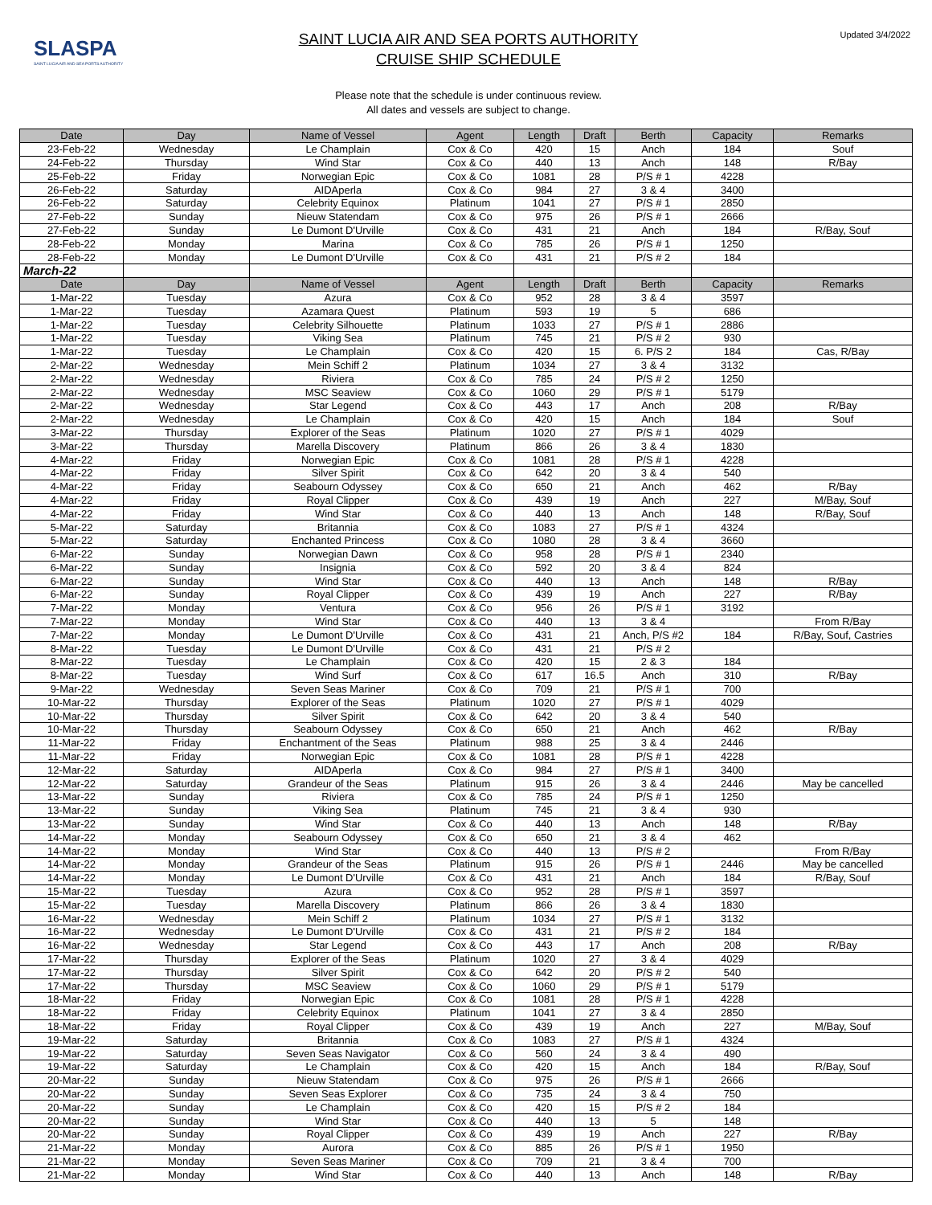SLASPA
SAINT LUCIA AIR AND SEA PORTS AUTHORITY
SAINT LUCIA AIR AND SEA PORTS AUTHORITY
CRUISE SHIP SCHEDULE
Updated 3/4/2022
Please note that the schedule is under continuous review.
All dates and vessels are subject to change.
| Date | Day | Name of Vessel | Agent | Length | Draft | Berth | Capacity | Remarks |
| --- | --- | --- | --- | --- | --- | --- | --- | --- |
| 23-Feb-22 | Wednesday | Le Champlain | Cox & Co | 420 | 15 | Anch | 184 | Souf |
| 24-Feb-22 | Thursday | Wind Star | Cox & Co | 440 | 13 | Anch | 148 | R/Bay |
| 25-Feb-22 | Friday | Norwegian Epic | Cox & Co | 1081 | 28 | P/S # 1 | 4228 | |
| 26-Feb-22 | Saturday | AIDAperla | Cox & Co | 984 | 27 | 3 & 4 | 3400 | |
| 26-Feb-22 | Saturday | Celebrity Equinox | Platinum | 1041 | 27 | P/S # 1 | 2850 | |
| 27-Feb-22 | Sunday | Nieuw Statendam | Cox & Co | 975 | 26 | P/S # 1 | 2666 | |
| 27-Feb-22 | Sunday | Le Dumont D'Urville | Cox & Co | 431 | 21 | Anch | 184 | R/Bay, Souf |
| 28-Feb-22 | Monday | Marina | Cox & Co | 785 | 26 | P/S # 1 | 1250 | |
| 28-Feb-22 | Monday | Le Dumont D'Urville | Cox & Co | 431 | 21 | P/S # 2 | 184 | |
| March-22 | | | | | | | | |
| Date | Day | Name of Vessel | Agent | Length | Draft | Berth | Capacity | Remarks |
| 1-Mar-22 | Tuesday | Azura | Cox & Co | 952 | 28 | 3 & 4 | 3597 | |
| 1-Mar-22 | Tuesday | Azamara Quest | Platinum | 593 | 19 | 5 | 686 | |
| 1-Mar-22 | Tuesday | Celebrity Silhouette | Platinum | 1033 | 27 | P/S # 1 | 2886 | |
| 1-Mar-22 | Tuesday | Viking Sea | Platinum | 745 | 21 | P/S # 2 | 930 | |
| 1-Mar-22 | Tuesday | Le Champlain | Cox & Co | 420 | 15 | 6. P/S 2 | 184 | Cas, R/Bay |
| 2-Mar-22 | Wednesday | Mein Schiff 2 | Platinum | 1034 | 27 | 3 & 4 | 3132 | |
| 2-Mar-22 | Wednesday | Riviera | Cox & Co | 785 | 24 | P/S # 2 | 1250 | |
| 2-Mar-22 | Wednesday | MSC Seaview | Cox & Co | 1060 | 29 | P/S # 1 | 5179 | |
| 2-Mar-22 | Wednesday | Star Legend | Cox & Co | 443 | 17 | Anch | 208 | R/Bay |
| 2-Mar-22 | Wednesday | Le Champlain | Cox & Co | 420 | 15 | Anch | 184 | Souf |
| 3-Mar-22 | Thursday | Explorer of the Seas | Platinum | 1020 | 27 | P/S # 1 | 4029 | |
| 3-Mar-22 | Thursday | Marella Discovery | Platinum | 866 | 26 | 3 & 4 | 1830 | |
| 4-Mar-22 | Friday | Norwegian Epic | Cox & Co | 1081 | 28 | P/S # 1 | 4228 | |
| 4-Mar-22 | Friday | Silver Spirit | Cox & Co | 642 | 20 | 3 & 4 | 540 | |
| 4-Mar-22 | Friday | Seabourn Odyssey | Cox & Co | 650 | 21 | Anch | 462 | R/Bay |
| 4-Mar-22 | Friday | Royal Clipper | Cox & Co | 439 | 19 | Anch | 227 | M/Bay, Souf |
| 4-Mar-22 | Friday | Wind Star | Cox & Co | 440 | 13 | Anch | 148 | R/Bay, Souf |
| 5-Mar-22 | Saturday | Britannia | Cox & Co | 1083 | 27 | P/S # 1 | 4324 | |
| 5-Mar-22 | Saturday | Enchanted Princess | Cox & Co | 1080 | 28 | 3 & 4 | 3660 | |
| 6-Mar-22 | Sunday | Norwegian Dawn | Cox & Co | 958 | 28 | P/S # 1 | 2340 | |
| 6-Mar-22 | Sunday | Insignia | Cox & Co | 592 | 20 | 3 & 4 | 824 | |
| 6-Mar-22 | Sunday | Wind Star | Cox & Co | 440 | 13 | Anch | 148 | R/Bay |
| 6-Mar-22 | Sunday | Royal Clipper | Cox & Co | 439 | 19 | Anch | 227 | R/Bay |
| 7-Mar-22 | Monday | Ventura | Cox & Co | 956 | 26 | P/S # 1 | 3192 | |
| 7-Mar-22 | Monday | Wind Star | Cox & Co | 440 | 13 | 3 & 4 | | From R/Bay |
| 7-Mar-22 | Monday | Le Dumont D'Urville | Cox & Co | 431 | 21 | Anch, P/S #2 | 184 | R/Bay, Souf, Castries |
| 8-Mar-22 | Tuesday | Le Dumont D'Urville | Cox & Co | 431 | 21 | P/S # 2 | | |
| 8-Mar-22 | Tuesday | Le Champlain | Cox & Co | 420 | 15 | 2 & 3 | 184 | |
| 8-Mar-22 | Tuesday | Wind Surf | Cox & Co | 617 | 16.5 | Anch | 310 | R/Bay |
| 9-Mar-22 | Wednesday | Seven Seas Mariner | Cox & Co | 709 | 21 | P/S # 1 | 700 | |
| 10-Mar-22 | Thursday | Explorer of the Seas | Platinum | 1020 | 27 | P/S # 1 | 4029 | |
| 10-Mar-22 | Thursday | Silver Spirit | Cox & Co | 642 | 20 | 3 & 4 | 540 | |
| 10-Mar-22 | Thursday | Seabourn Odyssey | Cox & Co | 650 | 21 | Anch | 462 | R/Bay |
| 11-Mar-22 | Friday | Enchantment of the Seas | Platinum | 988 | 25 | 3 & 4 | 2446 | |
| 11-Mar-22 | Friday | Norwegian Epic | Cox & Co | 1081 | 28 | P/S # 1 | 4228 | |
| 12-Mar-22 | Saturday | AIDAperla | Cox & Co | 984 | 27 | P/S # 1 | 3400 | |
| 12-Mar-22 | Saturday | Grandeur of the Seas | Platinum | 915 | 26 | 3 & 4 | 2446 | May be cancelled |
| 13-Mar-22 | Sunday | Riviera | Cox & Co | 785 | 24 | P/S # 1 | 1250 | |
| 13-Mar-22 | Sunday | Viking Sea | Platinum | 745 | 21 | 3 & 4 | 930 | |
| 13-Mar-22 | Sunday | Wind Star | Cox & Co | 440 | 13 | Anch | 148 | R/Bay |
| 14-Mar-22 | Monday | Seabourn Odyssey | Cox & Co | 650 | 21 | 3 & 4 | 462 | |
| 14-Mar-22 | Monday | Wind Star | Cox & Co | 440 | 13 | P/S # 2 | | From R/Bay |
| 14-Mar-22 | Monday | Grandeur of the Seas | Platinum | 915 | 26 | P/S # 1 | 2446 | May be cancelled |
| 14-Mar-22 | Monday | Le Dumont D'Urville | Cox & Co | 431 | 21 | Anch | 184 | R/Bay, Souf |
| 15-Mar-22 | Tuesday | Azura | Cox & Co | 952 | 28 | P/S # 1 | 3597 | |
| 15-Mar-22 | Tuesday | Marella Discovery | Platinum | 866 | 26 | 3 & 4 | 1830 | |
| 16-Mar-22 | Wednesday | Mein Schiff 2 | Platinum | 1034 | 27 | P/S # 1 | 3132 | |
| 16-Mar-22 | Wednesday | Le Dumont D'Urville | Cox & Co | 431 | 21 | P/S # 2 | 184 | |
| 16-Mar-22 | Wednesday | Star Legend | Cox & Co | 443 | 17 | Anch | 208 | R/Bay |
| 17-Mar-22 | Thursday | Explorer of the Seas | Platinum | 1020 | 27 | 3 & 4 | 4029 | |
| 17-Mar-22 | Thursday | Silver Spirit | Cox & Co | 642 | 20 | P/S # 2 | 540 | |
| 17-Mar-22 | Thursday | MSC Seaview | Cox & Co | 1060 | 29 | P/S # 1 | 5179 | |
| 18-Mar-22 | Friday | Norwegian Epic | Cox & Co | 1081 | 28 | P/S # 1 | 4228 | |
| 18-Mar-22 | Friday | Celebrity Equinox | Platinum | 1041 | 27 | 3 & 4 | 2850 | |
| 18-Mar-22 | Friday | Royal Clipper | Cox & Co | 439 | 19 | Anch | 227 | M/Bay, Souf |
| 19-Mar-22 | Saturday | Britannia | Cox & Co | 1083 | 27 | P/S # 1 | 4324 | |
| 19-Mar-22 | Saturday | Seven Seas Navigator | Cox & Co | 560 | 24 | 3 & 4 | 490 | |
| 19-Mar-22 | Saturday | Le Champlain | Cox & Co | 420 | 15 | Anch | 184 | R/Bay, Souf |
| 20-Mar-22 | Sunday | Nieuw Statendam | Cox & Co | 975 | 26 | P/S # 1 | 2666 | |
| 20-Mar-22 | Sunday | Seven Seas Explorer | Cox & Co | 735 | 24 | 3 & 4 | 750 | |
| 20-Mar-22 | Sunday | Le Champlain | Cox & Co | 420 | 15 | P/S # 2 | 184 | |
| 20-Mar-22 | Sunday | Wind Star | Cox & Co | 440 | 13 | 5 | 148 | |
| 20-Mar-22 | Sunday | Royal Clipper | Cox & Co | 439 | 19 | Anch | 227 | R/Bay |
| 21-Mar-22 | Monday | Aurora | Cox & Co | 885 | 26 | P/S # 1 | 1950 | |
| 21-Mar-22 | Monday | Seven Seas Mariner | Cox & Co | 709 | 21 | 3 & 4 | 700 | |
| 21-Mar-22 | Monday | Wind Star | Cox & Co | 440 | 13 | Anch | 148 | R/Bay |